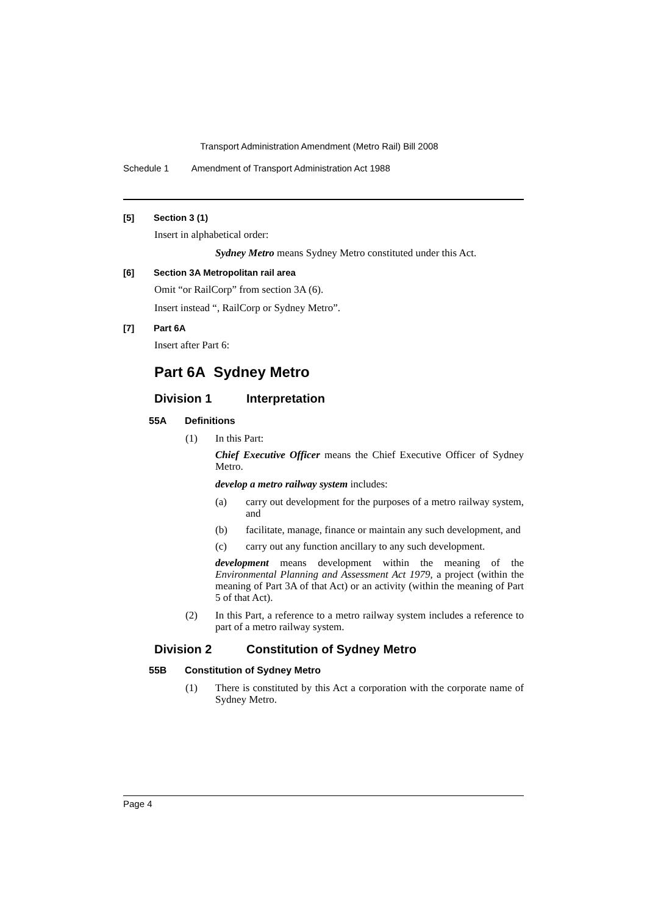Transport Administration Amendment (Metro Rail) Bill 2008
Schedule 1 Amendment of Transport Administration Act 1988
[5] Section 3 (1)
Insert in alphabetical order:
Sydney Metro means Sydney Metro constituted under this Act.
[6] Section 3A Metropolitan rail area
Omit “or RailCorp” from section 3A (6).
Insert instead “, RailCorp or Sydney Metro”.
[7] Part 6A
Insert after Part 6:
Part 6A Sydney Metro
Division 1 Interpretation
55A Definitions
(1) In this Part:
Chief Executive Officer means the Chief Executive Officer of Sydney Metro.
develop a metro railway system includes:
(a) carry out development for the purposes of a metro railway system, and
(b) facilitate, manage, finance or maintain any such development, and
(c) carry out any function ancillary to any such development.
development means development within the meaning of the Environmental Planning and Assessment Act 1979, a project (within the meaning of Part 3A of that Act) or an activity (within the meaning of Part 5 of that Act).
(2) In this Part, a reference to a metro railway system includes a reference to part of a metro railway system.
Division 2 Constitution of Sydney Metro
55B Constitution of Sydney Metro
(1) There is constituted by this Act a corporation with the corporate name of Sydney Metro.
Page 4